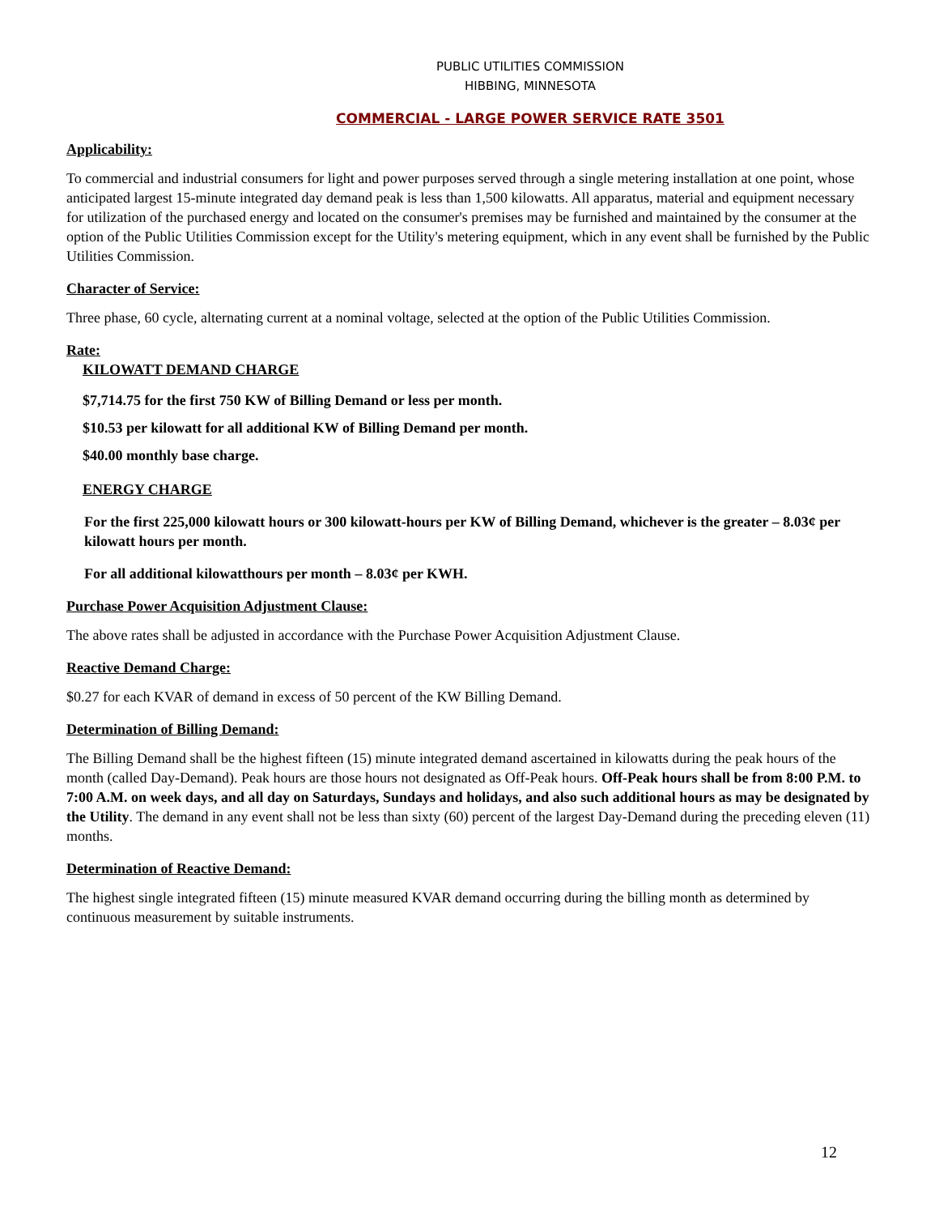PUBLIC UTILITIES COMMISSION
HIBBING, MINNESOTA
COMMERCIAL - LARGE POWER SERVICE RATE 3501
Applicability:
To commercial and industrial consumers for light and power purposes served through a single metering installation at one point, whose anticipated largest 15-minute integrated day demand peak is less than 1,500 kilowatts. All apparatus, material and equipment necessary for utilization of the purchased energy and located on the consumer's premises may be furnished and maintained by the consumer at the option of the Public Utilities Commission except for the Utility's metering equipment, which in any event shall be furnished by the Public Utilities Commission.
Character of Service:
Three phase, 60 cycle, alternating current at a nominal voltage, selected at the option of the Public Utilities Commission.
Rate:
KILOWATT DEMAND CHARGE
$7,714.75 for the first 750 KW of Billing Demand or less per month.
$10.53 per kilowatt for all additional KW of Billing Demand per month.
$40.00 monthly base charge.
ENERGY CHARGE
For the first 225,000 kilowatt hours or 300 kilowatt-hours per KW of Billing Demand, whichever is the greater – 8.03¢ per kilowatt hours per month.
For all additional kilowatthours per month – 8.03¢ per KWH.
Purchase Power Acquisition Adjustment Clause:
The above rates shall be adjusted in accordance with the Purchase Power Acquisition Adjustment Clause.
Reactive Demand Charge:
$0.27 for each KVAR of demand in excess of 50 percent of the KW Billing Demand.
Determination of Billing Demand:
The Billing Demand shall be the highest fifteen (15) minute integrated demand ascertained in kilowatts during the peak hours of the month (called Day-Demand). Peak hours are those hours not designated as Off-Peak hours. Off-Peak hours shall be from 8:00 P.M. to 7:00 A.M. on week days, and all day on Saturdays, Sundays and holidays, and also such additional hours as may be designated by the Utility. The demand in any event shall not be less than sixty (60) percent of the largest Day-Demand during the preceding eleven (11) months.
Determination of Reactive Demand:
The highest single integrated fifteen (15) minute measured KVAR demand occurring during the billing month as determined by continuous measurement by suitable instruments.
12